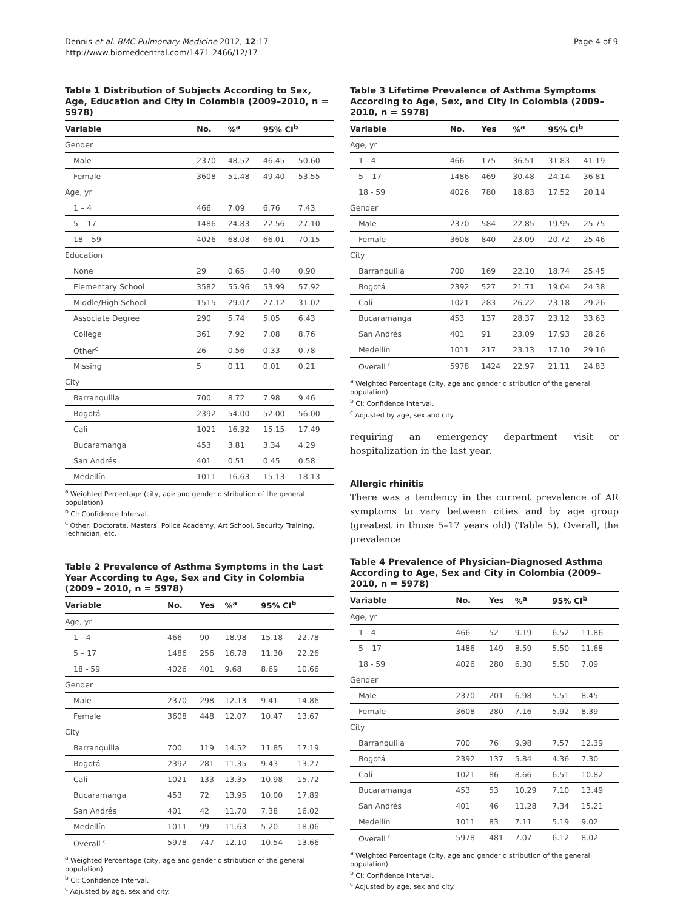Dennis et al. BMC Pulmonary Medicine 2012, 12:17
http://www.biomedcentral.com/1471-2466/12/17
Page 4 of 9
Table 1 Distribution of Subjects According to Sex, Age, Education and City in Colombia (2009–2010, n = 5978)
| Variable | No. | %<sup>a</sup> | 95% CI<sup>b</sup> | |
| --- | --- | --- | --- | --- |
| Gender | | | | |
| Male | 2370 | 48.52 | 46.45 | 50.60 |
| Female | 3608 | 51.48 | 49.40 | 53.55 |
| Age, yr | | | | |
| 1 – 4 | 466 | 7.09 | 6.76 | 7.43 |
| 5 – 17 | 1486 | 24.83 | 22.56 | 27.10 |
| 18 – 59 | 4026 | 68.08 | 66.01 | 70.15 |
| Education | | | | |
| None | 29 | 0.65 | 0.40 | 0.90 |
| Elementary School | 3582 | 55.96 | 53.99 | 57.92 |
| Middle/High School | 1515 | 29.07 | 27.12 | 31.02 |
| Associate Degree | 290 | 5.74 | 5.05 | 6.43 |
| College | 361 | 7.92 | 7.08 | 8.76 |
| Other<sup>c</sup> | 26 | 0.56 | 0.33 | 0.78 |
| Missing | 5 | 0.11 | 0.01 | 0.21 |
| City | | | | |
| Barranquilla | 700 | 8.72 | 7.98 | 9.46 |
| Bogotá | 2392 | 54.00 | 52.00 | 56.00 |
| Cali | 1021 | 16.32 | 15.15 | 17.49 |
| Bucaramanga | 453 | 3.81 | 3.34 | 4.29 |
| San Andrés | 401 | 0.51 | 0.45 | 0.58 |
| Medellín | 1011 | 16.63 | 15.13 | 18.13 |
<sup>a</sup> Weighted Percentage (city, age and gender distribution of the general population).
<sup>b</sup> CI: Confidence Interval.
<sup>c</sup> Other: Doctorate, Masters, Police Academy, Art School, Security Training, Technician, etc.
Table 2 Prevalence of Asthma Symptoms in the Last Year According to Age, Sex and City in Colombia (2009 – 2010, n = 5978)
| Variable | No. | Yes | %<sup>a</sup> | 95% CI<sup>b</sup> | |
| --- | --- | --- | --- | --- | --- |
| Age, yr | | | | | |
| 1 - 4 | 466 | 90 | 18.98 | 15.18 | 22.78 |
| 5 – 17 | 1486 | 256 | 16.78 | 11.30 | 22.26 |
| 18 - 59 | 4026 | 401 | 9.68 | 8.69 | 10.66 |
| Gender | | | | | |
| Male | 2370 | 298 | 12.13 | 9.41 | 14.86 |
| Female | 3608 | 448 | 12.07 | 10.47 | 13.67 |
| City | | | | | |
| Barranquilla | 700 | 119 | 14.52 | 11.85 | 17.19 |
| Bogotá | 2392 | 281 | 11.35 | 9.43 | 13.27 |
| Cali | 1021 | 133 | 13.35 | 10.98 | 15.72 |
| Bucaramanga | 453 | 72 | 13.95 | 10.00 | 17.89 |
| San Andrés | 401 | 42 | 11.70 | 7.38 | 16.02 |
| Medellín | 1011 | 99 | 11.63 | 5.20 | 18.06 |
| Overall <sup>c</sup> | 5978 | 747 | 12.10 | 10.54 | 13.66 |
<sup>a</sup> Weighted Percentage (city, age and gender distribution of the general population).
<sup>b</sup> CI: Confidence Interval.
<sup>c</sup> Adjusted by age, sex and city.
Table 3 Lifetime Prevalence of Asthma Symptoms According to Age, Sex, and City in Colombia (2009–2010, n = 5978)
| Variable | No. | Yes | %<sup>a</sup> | 95% CI<sup>b</sup> | |
| --- | --- | --- | --- | --- | --- |
| Age, yr | | | | | |
| 1 - 4 | 466 | 175 | 36.51 | 31.83 | 41.19 |
| 5 – 17 | 1486 | 469 | 30.48 | 24.14 | 36.81 |
| 18 - 59 | 4026 | 780 | 18.83 | 17.52 | 20.14 |
| Gender | | | | | |
| Male | 2370 | 584 | 22.85 | 19.95 | 25.75 |
| Female | 3608 | 840 | 23.09 | 20.72 | 25.46 |
| City | | | | | |
| Barranquilla | 700 | 169 | 22.10 | 18.74 | 25.45 |
| Bogotá | 2392 | 527 | 21.71 | 19.04 | 24.38 |
| Cali | 1021 | 283 | 26.22 | 23.18 | 29.26 |
| Bucaramanga | 453 | 137 | 28.37 | 23.12 | 33.63 |
| San Andrés | 401 | 91 | 23.09 | 17.93 | 28.26 |
| Medellín | 1011 | 217 | 23.13 | 17.10 | 29.16 |
| Overall <sup>c</sup> | 5978 | 1424 | 22.97 | 21.11 | 24.83 |
<sup>a</sup> Weighted Percentage (city, age and gender distribution of the general population).
<sup>b</sup> CI: Confidence Interval.
<sup>c</sup> Adjusted by age, sex and city.
requiring an emergency department visit or hospitalization in the last year.
Allergic rhinitis
There was a tendency in the current prevalence of AR symptoms to vary between cities and by age group (greatest in those 5–17 years old) (Table 5). Overall, the prevalence
Table 4 Prevalence of Physician-Diagnosed Asthma According to Age, Sex and City in Colombia (2009–2010, n = 5978)
| Variable | No. | Yes | %<sup>a</sup> | 95% CI<sup>b</sup> | |
| --- | --- | --- | --- | --- | --- |
| Age, yr | | | | | |
| 1 - 4 | 466 | 52 | 9.19 | 6.52 | 11.86 |
| 5 – 17 | 1486 | 149 | 8.59 | 5.50 | 11.68 |
| 18 - 59 | 4026 | 280 | 6.30 | 5.50 | 7.09 |
| Gender | | | | | |
| Male | 2370 | 201 | 6.98 | 5.51 | 8.45 |
| Female | 3608 | 280 | 7.16 | 5.92 | 8.39 |
| City | | | | | |
| Barranquilla | 700 | 76 | 9.98 | 7.57 | 12.39 |
| Bogotá | 2392 | 137 | 5.84 | 4.36 | 7.30 |
| Cali | 1021 | 86 | 8.66 | 6.51 | 10.82 |
| Bucaramanga | 453 | 53 | 10.29 | 7.10 | 13.49 |
| San Andrés | 401 | 46 | 11.28 | 7.34 | 15.21 |
| Medellín | 1011 | 83 | 7.11 | 5.19 | 9.02 |
| Overall <sup>c</sup> | 5978 | 481 | 7.07 | 6.12 | 8.02 |
<sup>a</sup> Weighted Percentage (city, age and gender distribution of the general population).
<sup>b</sup> CI: Confidence Interval.
<sup>c</sup> Adjusted by age, sex and city.